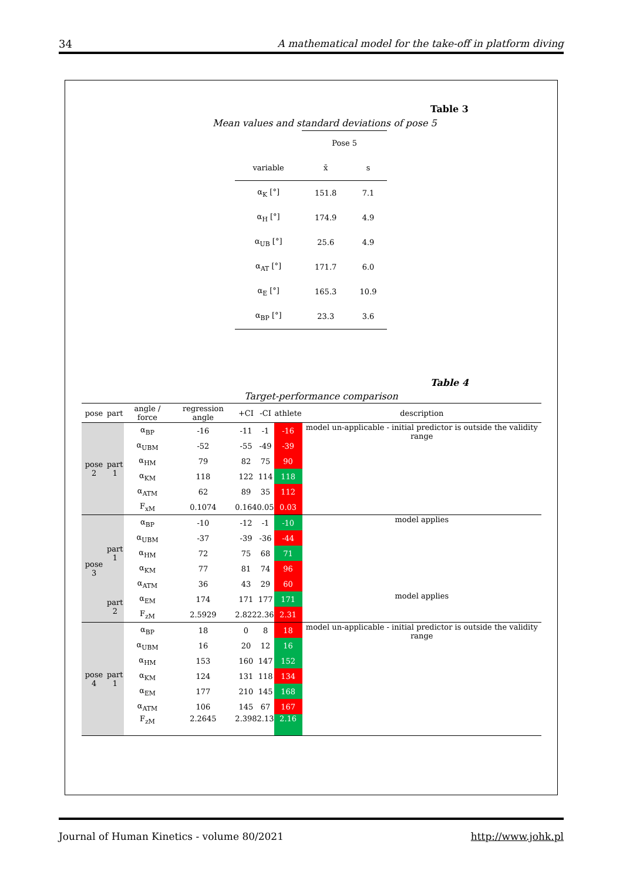34 A mathematical model for the take-off in platform diving
Table 3
Mean values and standard deviations of pose 5
| | Pose 5 | |
| variable | x̄ | s |
| α<sub>K</sub> [°] | 151.8 | 7.1 |
| α<sub>H</sub> [°] | 174.9 | 4.9 |
| α<sub>UB</sub> [°] | 25.6 | 4.9 |
| α<sub>AT</sub> [°] | 171.7 | 6.0 |
| α<sub>E</sub> [°] | 165.3 | 10.9 |
| α<sub>BP</sub> [°] | 23.3 | 3.6 |
Table 4
Target-performance comparison
| pose | part | angle / force | regression angle | +CI | -CI | athlete | description |
| --- | --- | --- | --- | --- | --- | --- | --- |
| pose 2 | part 1 | α<sub>BP</sub> | -16 | -11 | -1 | -16 | model un-applicable - initial predictor is outside the validity range |
| | | α<sub>UBM</sub> | -52 | -55 | -49 | -39 | |
| | | α<sub>HM</sub> | 79 | 82 | 75 | 90 | |
| | | α<sub>KM</sub> | 118 | 122 | 114 | 118 | |
| | | α<sub>ATM</sub> | 62 | 89 | 35 | 112 | |
| | | F<sub>xM</sub> | 0.1074 | 0.164 | 0.05 | 0.03 | |
| pose 3 | part 1 | α<sub>BP</sub> | -10 | -12 | -1 | -10 | model applies |
| | | α<sub>UBM</sub> | -37 | -39 | -36 | -44 | |
| | | α<sub>HM</sub> | 72 | 75 | 68 | 71 | |
| | | α<sub>KM</sub> | 77 | 81 | 74 | 96 | |
| | | α<sub>ATM</sub> | 36 | 43 | 29 | 60 | |
| | part 2 | α<sub>EM</sub> | 174 | 171 | 177 | 171 | model applies |
| | | F<sub>zM</sub> | 2.5929 | 2.822 | 2.36 | 2.31 | |
| pose 4 | part 1 | α<sub>BP</sub> | 18 | 0 | 8 | 18 | model un-applicable - initial predictor is outside the validity range |
| | | α<sub>UBM</sub> | 16 | 20 | 12 | 16 | |
| | | α<sub>HM</sub> | 153 | 160 | 147 | 152 | |
| | | α<sub>KM</sub> | 124 | 131 | 118 | 134 | |
| | | α<sub>EM</sub> | 177 | 210 | 145 | 168 | |
| | | α<sub>ATM</sub> | 106 | 145 | 67 | 167 | |
| | | F<sub>zM</sub> | 2.2645 | 2.398 | 2.13 | 2.16 | |
Journal of Human Kinetics - volume 80/2021 http://www.johk.pl